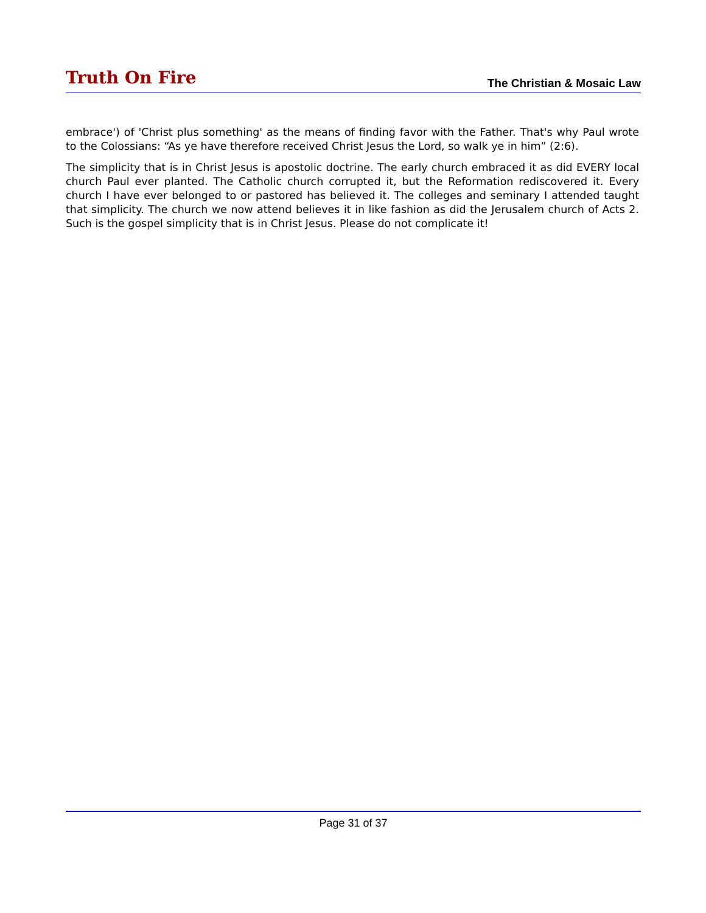Truth On Fire
The Christian & Mosaic Law
embrace') of 'Christ plus something' as the means of finding favor with the Father. That's why Paul wrote to the Colossians: “As ye have therefore received Christ Jesus the Lord, so walk ye in him” (2:6).
The simplicity that is in Christ Jesus is apostolic doctrine. The early church embraced it as did EVERY local church Paul ever planted. The Catholic church corrupted it, but the Reformation rediscovered it. Every church I have ever belonged to or pastored has believed it. The colleges and seminary I attended taught that simplicity. The church we now attend believes it in like fashion as did the Jerusalem church of Acts 2. Such is the gospel simplicity that is in Christ Jesus. Please do not complicate it!
Page 31 of 37